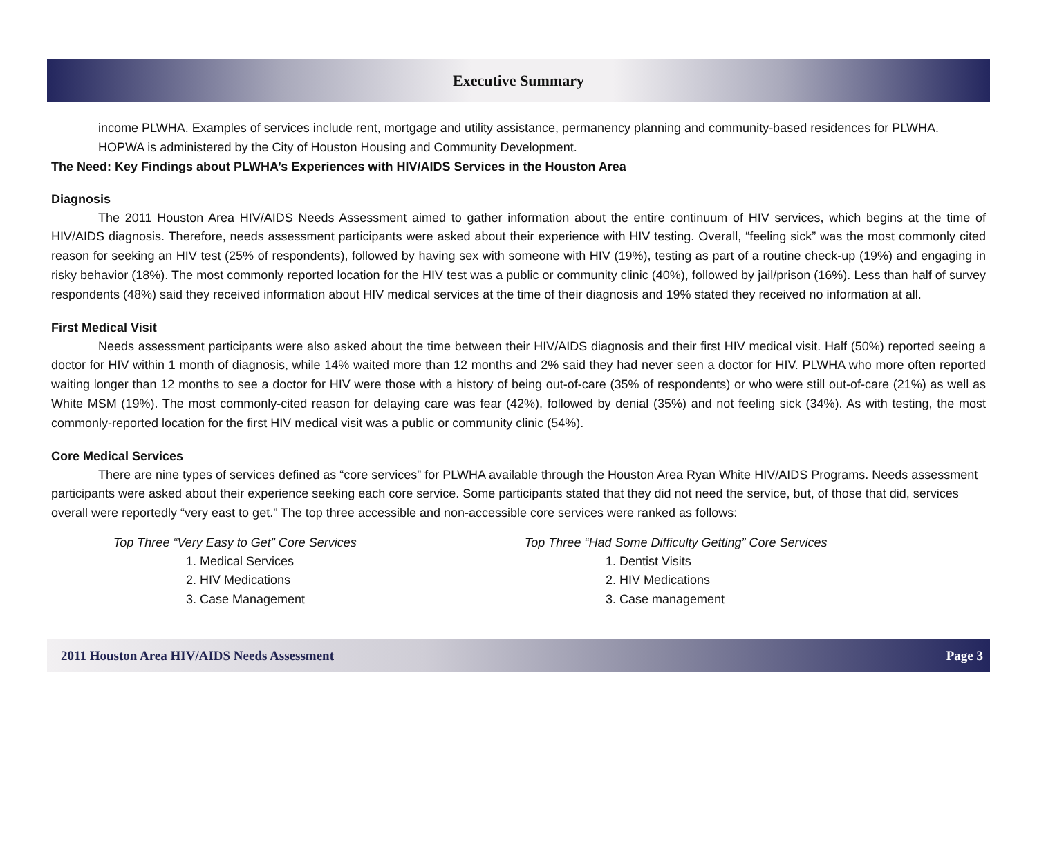Executive Summary
income PLWHA. Examples of services include rent, mortgage and utility assistance, permanency planning and community-based residences for PLWHA. HOPWA is administered by the City of Houston Housing and Community Development.
The Need: Key Findings about PLWHA’s Experiences with HIV/AIDS Services in the Houston Area
Diagnosis
The 2011 Houston Area HIV/AIDS Needs Assessment aimed to gather information about the entire continuum of HIV services, which begins at the time of HIV/AIDS diagnosis. Therefore, needs assessment participants were asked about their experience with HIV testing. Overall, “feeling sick” was the most commonly cited reason for seeking an HIV test (25% of respondents), followed by having sex with someone with HIV (19%), testing as part of a routine check-up (19%) and engaging in risky behavior (18%). The most commonly reported location for the HIV test was a public or community clinic (40%), followed by jail/prison (16%). Less than half of survey respondents (48%) said they received information about HIV medical services at the time of their diagnosis and 19% stated they received no information at all.
First Medical Visit
Needs assessment participants were also asked about the time between their HIV/AIDS diagnosis and their first HIV medical visit. Half (50%) reported seeing a doctor for HIV within 1 month of diagnosis, while 14% waited more than 12 months and 2% said they had never seen a doctor for HIV. PLWHA who more often reported waiting longer than 12 months to see a doctor for HIV were those with a history of being out-of-care (35% of respondents) or who were still out-of-care (21%) as well as White MSM (19%). The most commonly-cited reason for delaying care was fear (42%), followed by denial (35%) and not feeling sick (34%). As with testing, the most commonly-reported location for the first HIV medical visit was a public or community clinic (54%).
Core Medical Services
There are nine types of services defined as “core services” for PLWHA available through the Houston Area Ryan White HIV/AIDS Programs. Needs assessment participants were asked about their experience seeking each core service. Some participants stated that they did not need the service, but, of those that did, services overall were reportedly “very east to get.” The top three accessible and non-accessible core services were ranked as follows:
Top Three “Very Easy to Get” Core Services
1. Medical Services
2. HIV Medications
3. Case Management
Top Three “Had Some Difficulty Getting” Core Services
1. Dentist Visits
2. HIV Medications
3. Case management
2011 Houston Area HIV/AIDS Needs Assessment Page 3